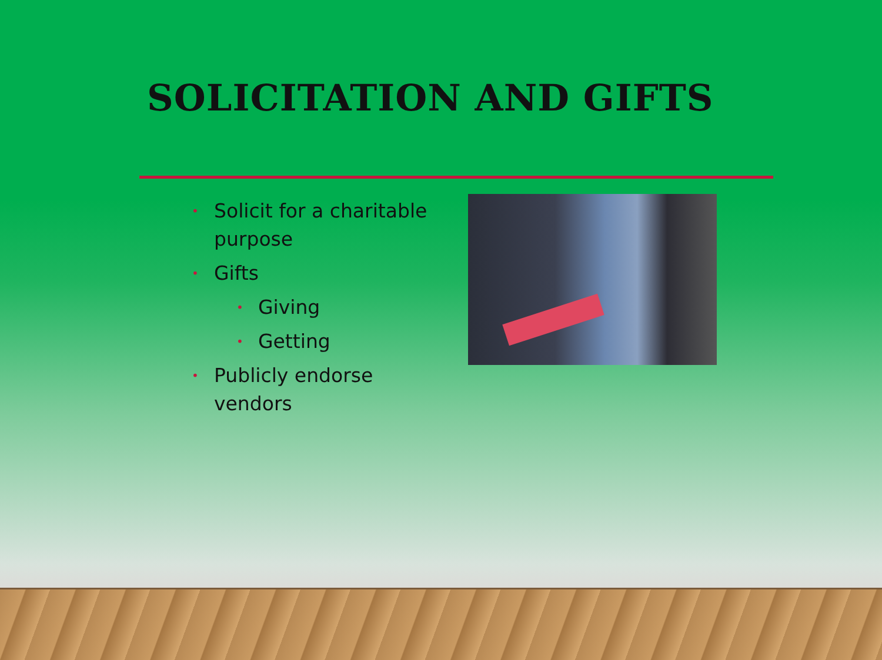SOLICITATION AND GIFTS
• Solicit for a charitable purpose
• Gifts
• Giving
• Getting
• Publicly endorse vendors